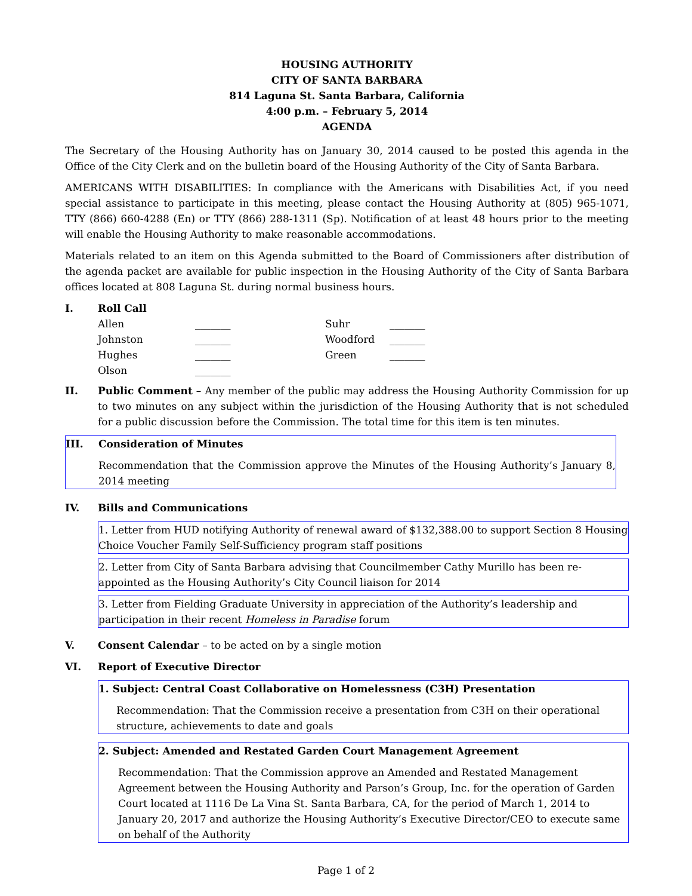HOUSING AUTHORITY
CITY OF SANTA BARBARA
814 Laguna St. Santa Barbara, California
4:00 p.m. – February 5, 2014
AGENDA
The Secretary of the Housing Authority has on January 30, 2014 caused to be posted this agenda in the Office of the City Clerk and on the bulletin board of the Housing Authority of the City of Santa Barbara.
AMERICANS WITH DISABILITIES: In compliance with the Americans with Disabilities Act, if you need special assistance to participate in this meeting, please contact the Housing Authority at (805) 965-1071, TTY (866) 660-4288 (En) or TTY (866) 288-1311 (Sp). Notification of at least 48 hours prior to the meeting will enable the Housing Authority to make reasonable accommodations.
Materials related to an item on this Agenda submitted to the Board of Commissioners after distribution of the agenda packet are available for public inspection in the Housing Authority of the City of Santa Barbara offices located at 808 Laguna St. during normal business hours.
I. Roll Call
| Allen | _______ | Suhr | _______ |
| Johnston | _______ | Woodford | _______ |
| Hughes | _______ | Green | _______ |
| Olson | _______ | | |
II. Public Comment – Any member of the public may address the Housing Authority Commission for up to two minutes on any subject within the jurisdiction of the Housing Authority that is not scheduled for a public discussion before the Commission. The total time for this item is ten minutes.
III. Consideration of Minutes
Recommendation that the Commission approve the Minutes of the Housing Authority’s January 8, 2014 meeting
IV. Bills and Communications
1. Letter from HUD notifying Authority of renewal award of $132,388.00 to support Section 8 Housing Choice Voucher Family Self-Sufficiency program staff positions
2. Letter from City of Santa Barbara advising that Councilmember Cathy Murillo has been re-appointed as the Housing Authority’s City Council liaison for 2014
3. Letter from Fielding Graduate University in appreciation of the Authority’s leadership and participation in their recent Homeless in Paradise forum
V. Consent Calendar – to be acted on by a single motion
VI. Report of Executive Director
1. Subject: Central Coast Collaborative on Homelessness (C3H) Presentation
Recommendation: That the Commission receive a presentation from C3H on their operational structure, achievements to date and goals
2. Subject: Amended and Restated Garden Court Management Agreement
Recommendation: That the Commission approve an Amended and Restated Management Agreement between the Housing Authority and Parson’s Group, Inc. for the operation of Garden Court located at 1116 De La Vina St. Santa Barbara, CA, for the period of March 1, 2014 to January 20, 2017 and authorize the Housing Authority’s Executive Director/CEO to execute same on behalf of the Authority
Page 1 of 2